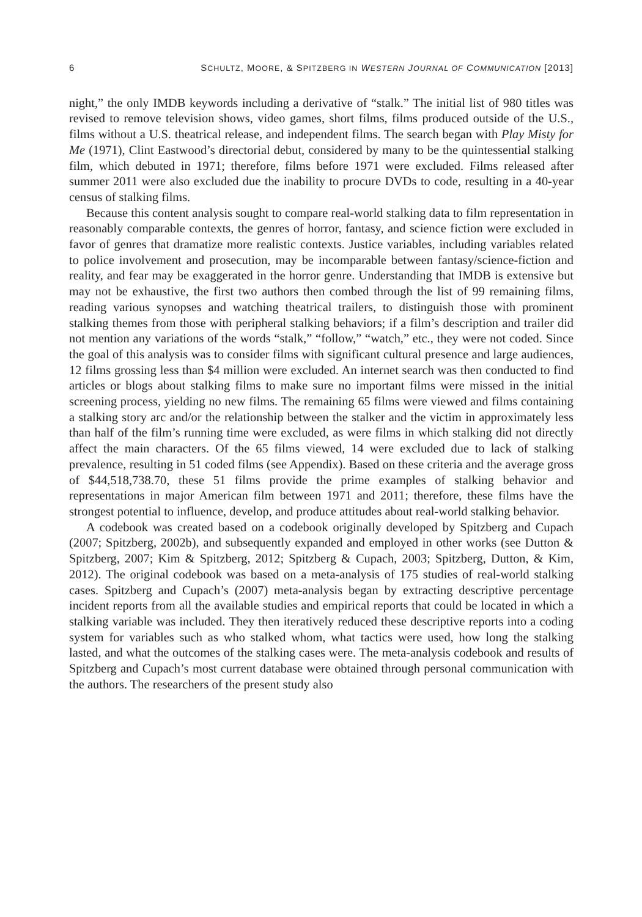6 SCHULTZ, MOORE, & SPITZBERG IN WESTERN JOURNAL OF COMMUNICATION [2013]
night,” the only IMDB keywords including a derivative of “stalk.” The initial list of 980 titles was revised to remove television shows, video games, short films, films produced outside of the U.S., films without a U.S. theatrical release, and independent films. The search began with Play Misty for Me (1971), Clint Eastwood’s directorial debut, considered by many to be the quintessential stalking film, which debuted in 1971; therefore, films before 1971 were excluded. Films released after summer 2011 were also excluded due the inability to procure DVDs to code, resulting in a 40-year census of stalking films.
Because this content analysis sought to compare real-world stalking data to film representation in reasonably comparable contexts, the genres of horror, fantasy, and science fiction were excluded in favor of genres that dramatize more realistic contexts. Justice variables, including variables related to police involvement and prosecution, may be incomparable between fantasy/science-fiction and reality, and fear may be exaggerated in the horror genre. Understanding that IMDB is extensive but may not be exhaustive, the first two authors then combed through the list of 99 remaining films, reading various synopses and watching theatrical trailers, to distinguish those with prominent stalking themes from those with peripheral stalking behaviors; if a film’s description and trailer did not mention any variations of the words “stalk,” “follow,” “watch,” etc., they were not coded. Since the goal of this analysis was to consider films with significant cultural presence and large audiences, 12 films grossing less than $4 million were excluded. An internet search was then conducted to find articles or blogs about stalking films to make sure no important films were missed in the initial screening process, yielding no new films. The remaining 65 films were viewed and films containing a stalking story arc and/or the relationship between the stalker and the victim in approximately less than half of the film’s running time were excluded, as were films in which stalking did not directly affect the main characters. Of the 65 films viewed, 14 were excluded due to lack of stalking prevalence, resulting in 51 coded films (see Appendix). Based on these criteria and the average gross of $44,518,738.70, these 51 films provide the prime examples of stalking behavior and representations in major American film between 1971 and 2011; therefore, these films have the strongest potential to influence, develop, and produce attitudes about real-world stalking behavior.
A codebook was created based on a codebook originally developed by Spitzberg and Cupach (2007; Spitzberg, 2002b), and subsequently expanded and employed in other works (see Dutton & Spitzberg, 2007; Kim & Spitzberg, 2012; Spitzberg & Cupach, 2003; Spitzberg, Dutton, & Kim, 2012). The original codebook was based on a meta-analysis of 175 studies of real-world stalking cases. Spitzberg and Cupach’s (2007) meta-analysis began by extracting descriptive percentage incident reports from all the available studies and empirical reports that could be located in which a stalking variable was included. They then iteratively reduced these descriptive reports into a coding system for variables such as who stalked whom, what tactics were used, how long the stalking lasted, and what the outcomes of the stalking cases were. The meta-analysis codebook and results of Spitzberg and Cupach’s most current database were obtained through personal communication with the authors. The researchers of the present study also